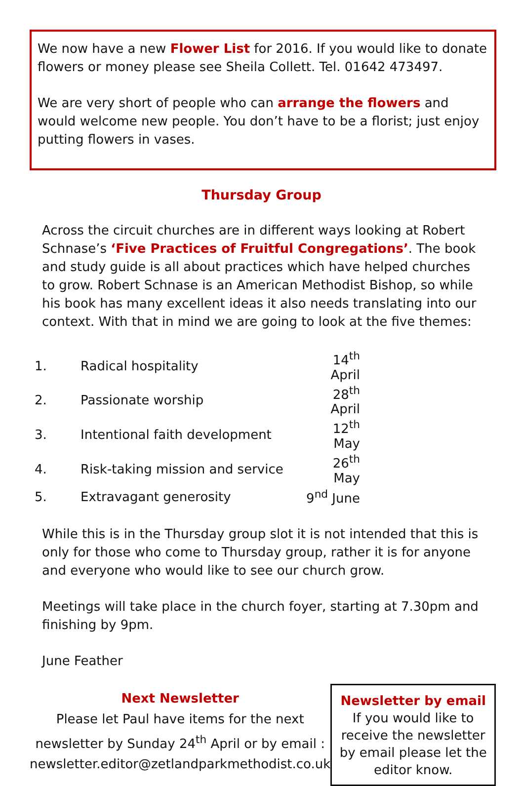We now have a new Flower List for 2016. If you would like to donate flowers or money please see Sheila Collett. Tel. 01642 473497.
We are very short of people who can arrange the flowers and would welcome new people. You don’t have to be a florist; just enjoy putting flowers in vases.
Thursday Group
Across the circuit churches are in different ways looking at Robert Schnase’s ‘Five Practices of Fruitful Congregations’. The book and study guide is all about practices which have helped churches to grow. Robert Schnase is an American Methodist Bishop, so while his book has many excellent ideas it also needs translating into our context. With that in mind we are going to look at the five themes:
| 1. | Radical hospitality | 14<sup>th</sup> April |
| 2. | Passionate worship | 28<sup>th</sup> April |
| 3. | Intentional faith development | 12<sup>th</sup> May |
| 4. | Risk-taking mission and service | 26<sup>th</sup> May |
| 5. | Extravagant generosity | 9<sup>nd</sup> June |
While this is in the Thursday group slot it is not intended that this is only for those who come to Thursday group, rather it is for anyone and everyone who would like to see our church grow.
Meetings will take place in the church foyer, starting at 7.30pm and finishing by 9pm.
June Feather
Next Newsletter
Please let Paul have items for the next newsletter by Sunday 24<sup>th</sup> April or by email :
newsletter.editor@zetlandparkmethodist.co.uk
Newsletter by email
If you would like to receive the newsletter by email please let the editor know.